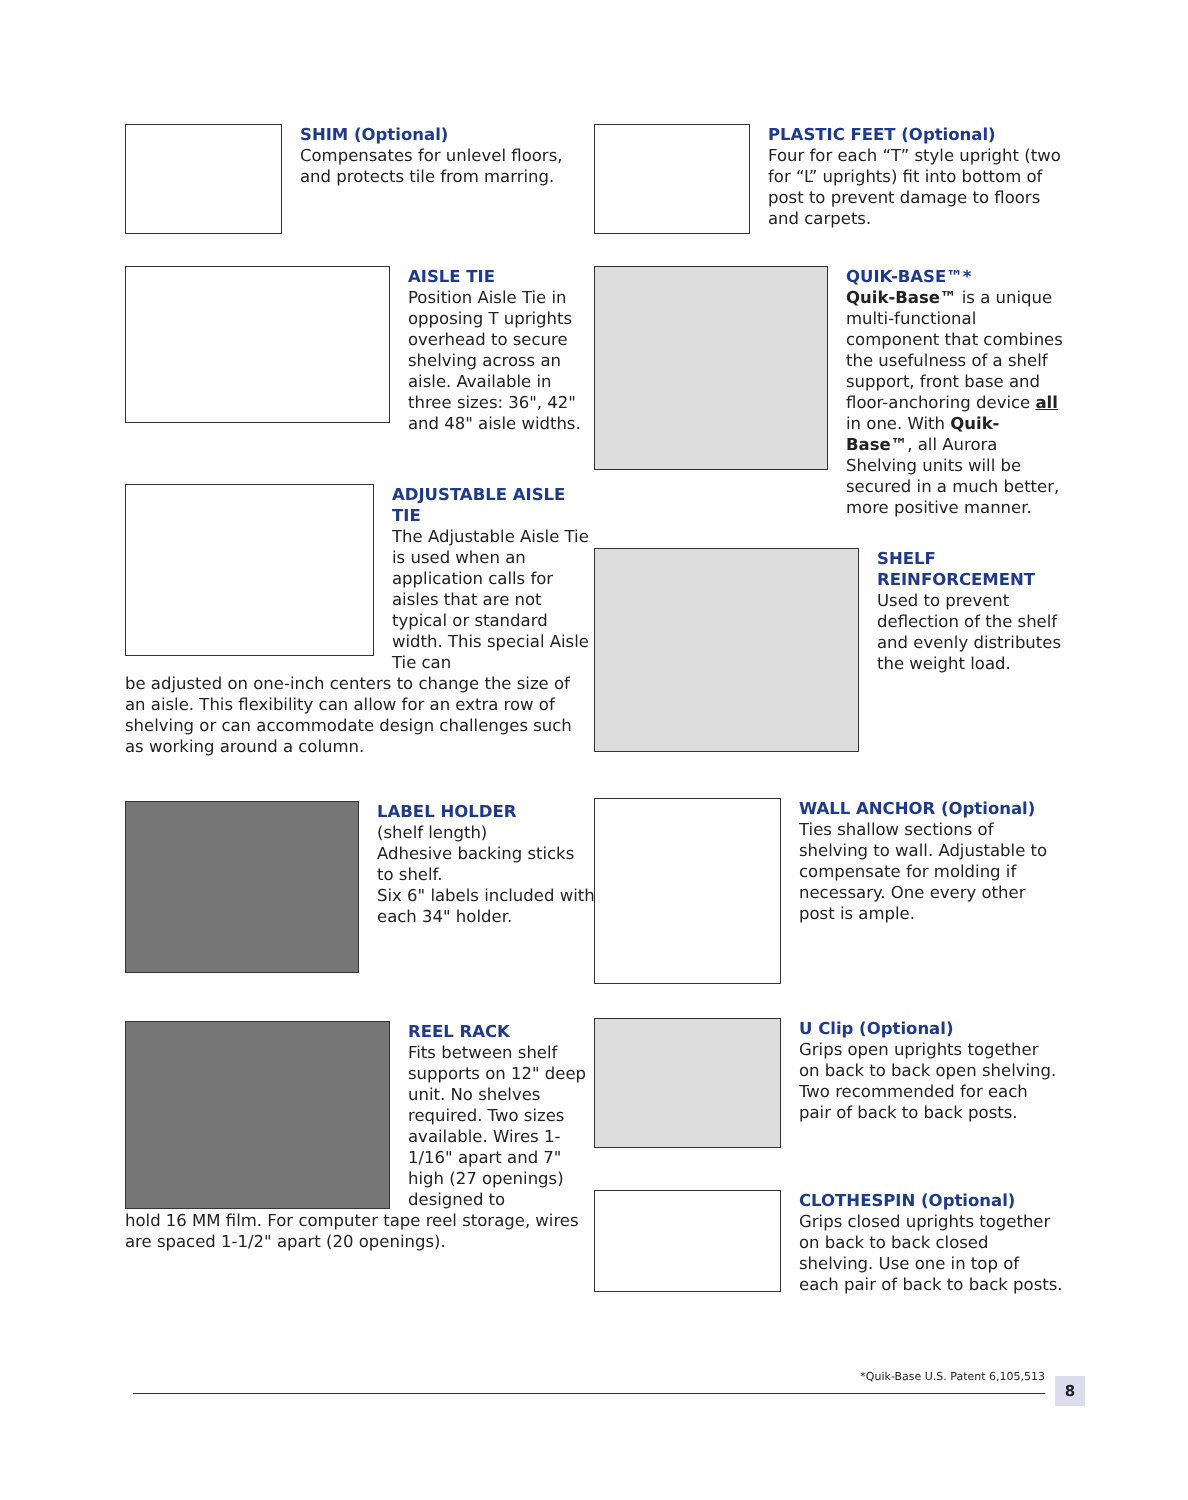SHIM (Optional)
Compensates for unlevel floors, and protects tile from marring.
AISLE TIE
Position Aisle Tie in opposing T uprights overhead to secure shelving across an aisle. Available in three sizes: 36", 42" and 48" aisle widths.
ADJUSTABLE AISLE TIE
The Adjustable Aisle Tie is used when an application calls for aisles that are not typical or standard width. This special Aisle Tie can
be adjusted on one-inch centers to change the size of an aisle. This flexibility can allow for an extra row of shelving or can accommodate design challenges such as working around a column.
LABEL HOLDER
(shelf length)
Adhesive backing sticks to shelf.
Six 6" labels included with each 34" holder.
REEL RACK
Fits between shelf supports on 12" deep unit. No shelves required. Two sizes available. Wires 1-1/16" apart and 7" high (27 openings) designed to
hold 16 MM film. For computer tape reel storage, wires are spaced 1-1/2" apart (20 openings).
PLASTIC FEET (Optional)
Four for each “T” style upright (two for “L” uprights) fit into bottom of post to prevent damage to floors and carpets.
QUIK-BASE™*
Quik-Base™ is a unique multi-functional component that combines the usefulness of a shelf support, front base and floor-anchoring device all in one. With Quik-Base™, all Aurora Shelving units will be secured in a much better, more positive manner.
SHELF REINFORCEMENT
Used to prevent deflection of the shelf and evenly distributes the weight load.
WALL ANCHOR (Optional)
Ties shallow sections of shelving to wall. Adjustable to compensate for molding if necessary. One every other post is ample.
U Clip (Optional)
Grips open uprights together on back to back open shelving. Two recommended for each pair of back to back posts.
CLOTHESPIN (Optional)
Grips closed uprights together on back to back closed shelving. Use one in top of each pair of back to back posts.
*Quik-Base U.S. Patent 6,105,513
8